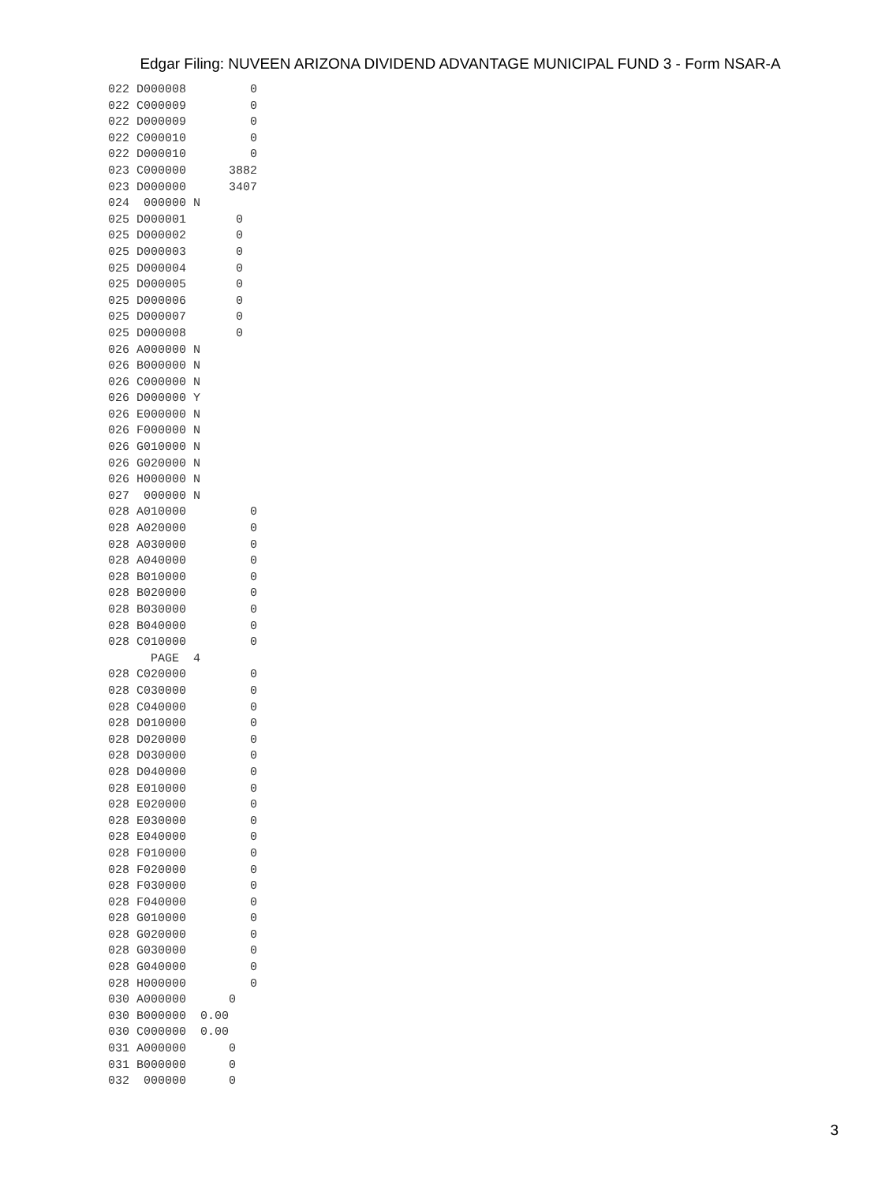Edgar Filing: NUVEEN ARIZONA DIVIDEND ADVANTAGE MUNICIPAL FUND 3 - Form NSAR-A
022 D000008         0
022 C000009         0
022 D000009         0
022 C000010         0
022 D000010         0
023 C000000      3882
023 D000000      3407
024  000000 N
025 D000001       0
025 D000002       0
025 D000003       0
025 D000004       0
025 D000005       0
025 D000006       0
025 D000007       0
025 D000008       0
026 A000000 N
026 B000000 N
026 C000000 N
026 D000000 Y
026 E000000 N
026 F000000 N
026 G010000 N
026 G020000 N
026 H000000 N
027  000000 N
028 A010000         0
028 A020000         0
028 A030000         0
028 A040000         0
028 B010000         0
028 B020000         0
028 B030000         0
028 B040000         0
028 C010000         0
      PAGE  4
028 C020000         0
028 C030000         0
028 C040000         0
028 D010000         0
028 D020000         0
028 D030000         0
028 D040000         0
028 E010000         0
028 E020000         0
028 E030000         0
028 E040000         0
028 F010000         0
028 F020000         0
028 F030000         0
028 F040000         0
028 G010000         0
028 G020000         0
028 G030000         0
028 G040000         0
028 H000000         0
030 A000000      0
030 B000000  0.00
030 C000000  0.00
031 A000000      0
031 B000000      0
032  000000      0
3